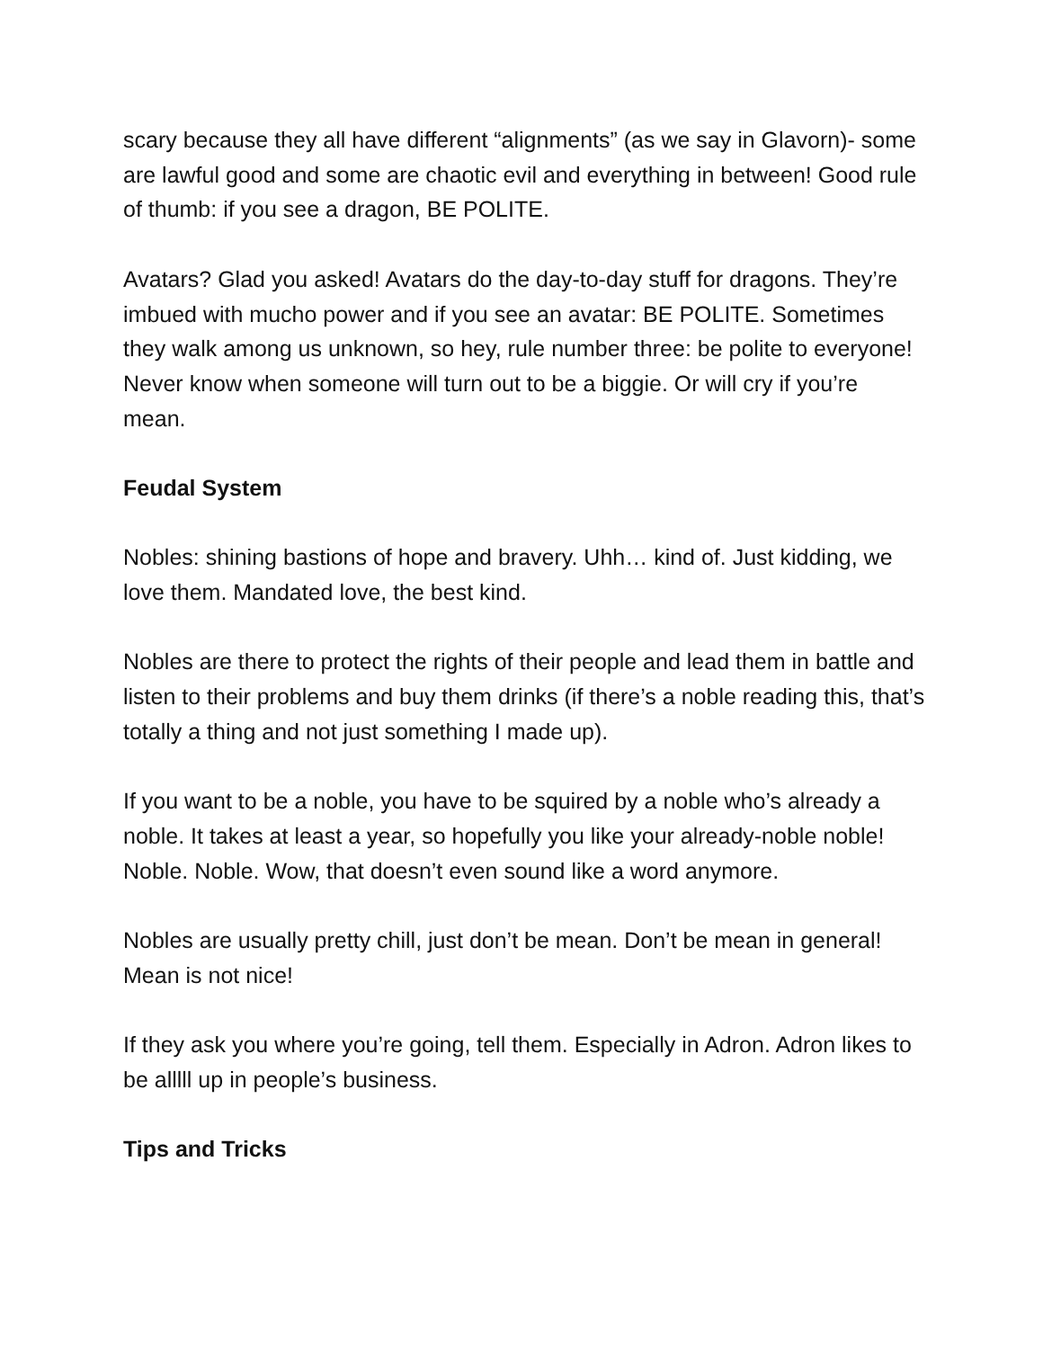scary because they all have different “alignments” (as we say in Glavorn)- some are lawful good and some are chaotic evil and everything in between! Good rule of thumb: if you see a dragon, BE POLITE.
Avatars? Glad you asked! Avatars do the day-to-day stuff for dragons. They’re imbued with mucho power and if you see an avatar: BE POLITE. Sometimes they walk among us unknown, so hey, rule number three: be polite to everyone! Never know when someone will turn out to be a biggie. Or will cry if you’re mean.
Feudal System
Nobles: shining bastions of hope and bravery. Uhh… kind of. Just kidding, we love them. Mandated love, the best kind.
Nobles are there to protect the rights of their people and lead them in battle and listen to their problems and buy them drinks (if there’s a noble reading this, that’s totally a thing and not just something I made up).
If you want to be a noble, you have to be squired by a noble who’s already a noble. It takes at least a year, so hopefully you like your already-noble noble! Noble. Noble. Wow, that doesn’t even sound like a word anymore.
Nobles are usually pretty chill, just don’t be mean. Don’t be mean in general! Mean is not nice!
If they ask you where you’re going, tell them. Especially in Adron. Adron likes to be alllll up in people’s business.
Tips and Tricks